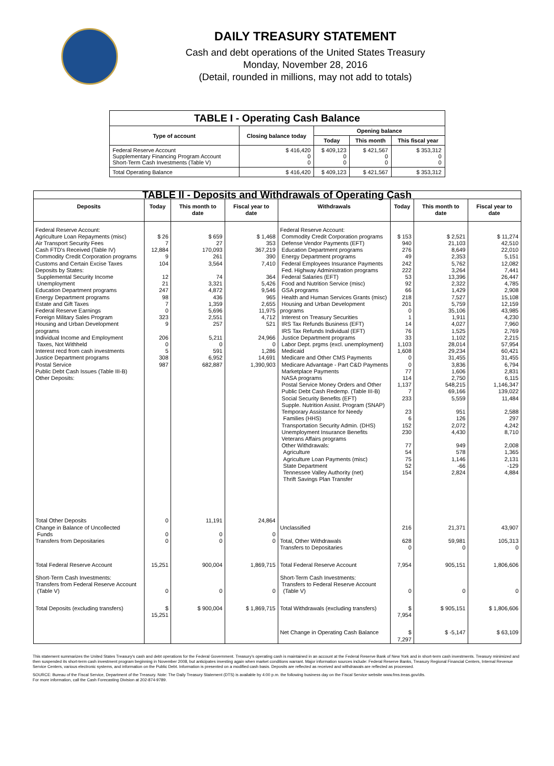DAILY TREASURY STATEMENT
Cash and debt operations of the United States Treasury
Monday, November 28, 2016
(Detail, rounded in millions, may not add to totals)
| TABLE I - Operating Cash Balance | | | | |
| Type of account | Closing balance today | Opening balance | | |
| | | Today | This month | This fiscal year |
| Federal Reserve Account Supplementary Financing Program Account Short-Term Cash Investments (Table V) | $ 416,420 0 0 | $ 409,123 0 0 | $ 421,567 0 0 | $ 353,312 0 0 |
| Total Operating Balance | $ 416,420 | $ 409,123 | $ 421,567 | $ 353,312 |
| TABLE II - Deposits and Withdrawals of Operating Cash | | | | | | | |
| Deposits | Today | This month to date | Fiscal year to date | Withdrawals | Today | This month to date | Fiscal year to date |
| Federal Reserve Account: Agriculture Loan Repayments (misc) Air Transport Security Fees Cash FTD's Received (Table IV) Commodity Credit Corporation programs Customs and Certain Excise Taxes Deposits by States: Supplemental Security Income Unemployment Education Department programs Energy Department programs Estate and Gift Taxes Federal Reserve Earnings Foreign Military Sales Program Housing and Urban Development programs Individual Income and Employment Taxes, Not Withheld Interest recd from cash investments Justice Department programs Postal Service Public Debt Cash Issues (Table III-B) Other Deposits: | $ 26 7 12,884 9 104 12 21 247 98 7 0 323 9 206 0 5 308 987 | $ 659 27 170,093 261 3,564 74 3,321 4,872 436 1,359 5,696 2,551 257 5,211 0 591 6,952 682,887 | $ 1,468 353 367,219 390 7,410 364 5,426 9,546 965 2,655 11,975 4,712 521 24,966 0 1,286 14,691 1,390,903 | Federal Reserve Account: Commodity Credit Corporation programs Defense Vendor Payments (EFT) Education Department programs Energy Department programs Federal Employees Insurance Payments Fed. Highway Administration programs Federal Salaries (EFT) Food and Nutrition Service (misc) GSA programs Health and Human Services Grants (misc) Housing and Urban Development programs Interest on Treasury Securities IRS Tax Refunds Business (EFT) IRS Tax Refunds Individual (EFT) Justice Department programs Labor Dept. prgms (excl. unemployment) Medicaid Medicare and Other CMS Payments Medicare Advantage - Part C&D Payments Marketplace Payments NASA programs Postal Service Money Orders and Other Public Debt Cash Redemp. (Table III-B) Social Security Benefits (EFT) Supple. Nutrition Assist. Program (SNAP) Temporary Assistance for Needy Families (HHS) Transportation Security Admin. (DHS) Unemployment Insurance Benefits Veterans Affairs programs Other Withdrawals: Agriculture Agriculture Loan Payments (misc) State Department Tennessee Valley Authority (net) Thrift Savings Plan Transfer | $ 153 940 276 49 242 222 53 92 66 218 201 0 1 14 76 33 1,103 1,608 0 0 77 114 1,137 7 233 23 6 152 230 77 54 75 52 154 | $ 2,521 21,103 8,649 2,353 5,762 3,264 13,396 2,322 1,429 7,527 5,759 35,106 1,911 4,027 1,525 1,102 28,014 29,234 31,455 3,836 1,606 2,750 548,215 69,166 5,559 951 126 2,072 4,430 949 578 1,146 -66 2,824 | $ 11,274 42,510 22,010 5,151 12,082 7,441 26,447 4,785 2,908 15,108 12,159 43,985 4,230 7,960 2,769 2,215 57,954 60,421 31,455 6,794 2,831 6,115 1,146,347 139,022 11,484 2,588 297 4,242 8,710 2,008 1,365 2,131 -129 4,884 |
| Total Other Deposits Change in Balance of Uncollected Funds Transfers from Depositaries | 0 0 0 | 11,191 0 0 | 24,864 0 0 | Unclassified Total, Other Withdrawals Transfers to Depositaries | 216 628 0 | 21,371 59,981 0 | 43,907 105,313 0 |
| Total Federal Reserve Account | 15,251 | 900,004 | 1,869,715 | Total Federal Reserve Account | 7,954 | 905,151 | 1,806,606 |
| Short-Term Cash Investments: Transfers from Federal Reserve Account (Table V) | 0 | 0 | 0 | Short-Term Cash Investments: Transfers to Federal Reserve Account (Table V) | 0 | 0 | 0 |
| Total Deposits (excluding transfers) | $ 15,251 | $ 900,004 | $ 1,869,715 | Total Withdrawals (excluding transfers) | $ 7,954 | $ 905,151 | $ 1,806,606 |
| | | | | Net Change in Operating Cash Balance | $ 7,297 | $ -5,147 | $ 63,109 |
This statement summarizes the United States Treasury's cash and debt operations for the Federal Government. Treasury's operating cash is maintained in an account at the Federal Reserve Bank of New York and in short-term cash investments. Treasury minimized and then suspended its short-term cash investment program beginning in November 2008, but anticipates investing again when market conditions warrant. Major information sources include: Federal Reserve Banks, Treasury Regional Financial Centers, Internal Revenue Service Centers, various electronic systems, and information on the Public Debt. Information is presented on a modified cash basis. Deposits are reflected as received and withdrawals are reflected as processed.
SOURCE: Bureau of the Fiscal Service, Department of the Treasury. Note: The Daily Treasury Statement (DTS) is available by 4:00 p.m. the following business day on the Fiscal Service website www.fms.treas.gov/dts.
For more information, call the Cash Forecasting Division at 202-874-9789.